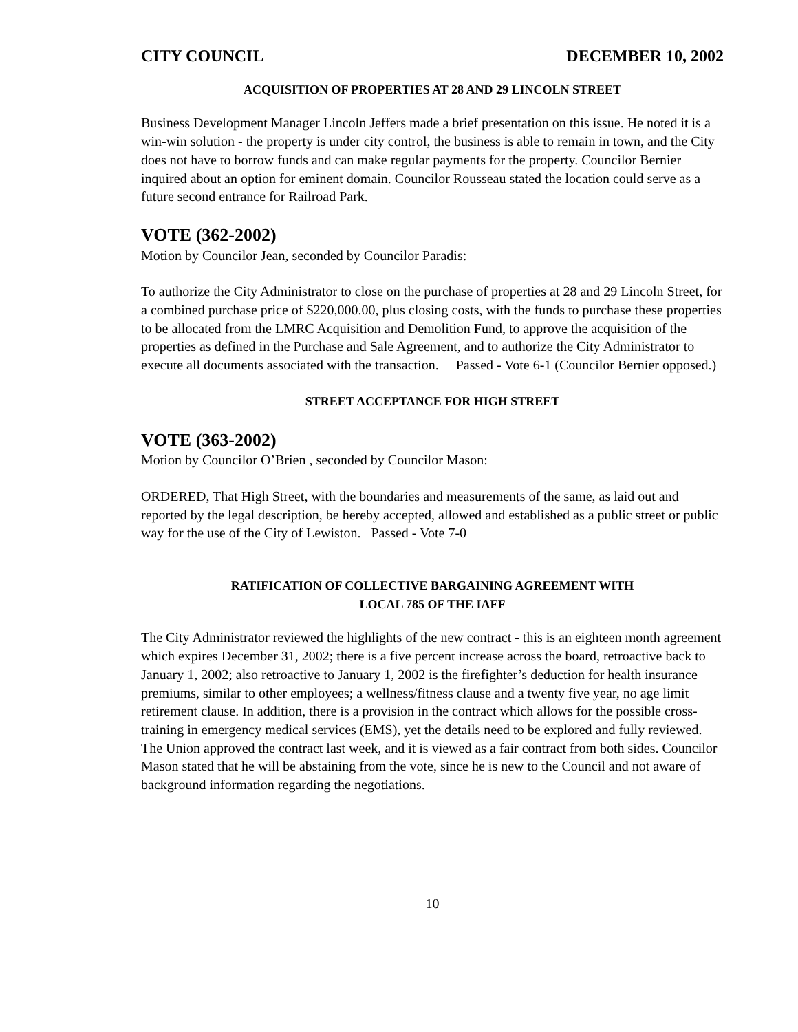CITY COUNCIL DECEMBER 10, 2002
ACQUISITION OF PROPERTIES AT 28 AND 29 LINCOLN STREET
Business Development Manager Lincoln Jeffers made a brief presentation on this issue. He noted it is a win-win solution - the property is under city control, the business is able to remain in town, and the City does not have to borrow funds and can make regular payments for the property. Councilor Bernier inquired about an option for eminent domain. Councilor Rousseau stated the location could serve as a future second entrance for Railroad Park.
VOTE (362-2002)
Motion by Councilor Jean, seconded by Councilor Paradis:
To authorize the City Administrator to close on the purchase of properties at 28 and 29 Lincoln Street, for a combined purchase price of $220,000.00, plus closing costs, with the funds to purchase these properties to be allocated from the LMRC Acquisition and Demolition Fund, to approve the acquisition of the properties as defined in the Purchase and Sale Agreement, and to authorize the City Administrator to execute all documents associated with the transaction. Passed - Vote 6-1 (Councilor Bernier opposed.)
STREET ACCEPTANCE FOR HIGH STREET
VOTE (363-2002)
Motion by Councilor O’Brien , seconded by Councilor Mason:
ORDERED, That High Street, with the boundaries and measurements of the same, as laid out and reported by the legal description, be hereby accepted, allowed and established as a public street or public way for the use of the City of Lewiston. Passed - Vote 7-0
RATIFICATION OF COLLECTIVE BARGAINING AGREEMENT WITH
LOCAL 785 OF THE IAFF
The City Administrator reviewed the highlights of the new contract - this is an eighteen month agreement which expires December 31, 2002; there is a five percent increase across the board, retroactive back to January 1, 2002; also retroactive to January 1, 2002 is the firefighter’s deduction for health insurance premiums, similar to other employees; a wellness/fitness clause and a twenty five year, no age limit retirement clause. In addition, there is a provision in the contract which allows for the possible cross-training in emergency medical services (EMS), yet the details need to be explored and fully reviewed. The Union approved the contract last week, and it is viewed as a fair contract from both sides. Councilor Mason stated that he will be abstaining from the vote, since he is new to the Council and not aware of background information regarding the negotiations.
10